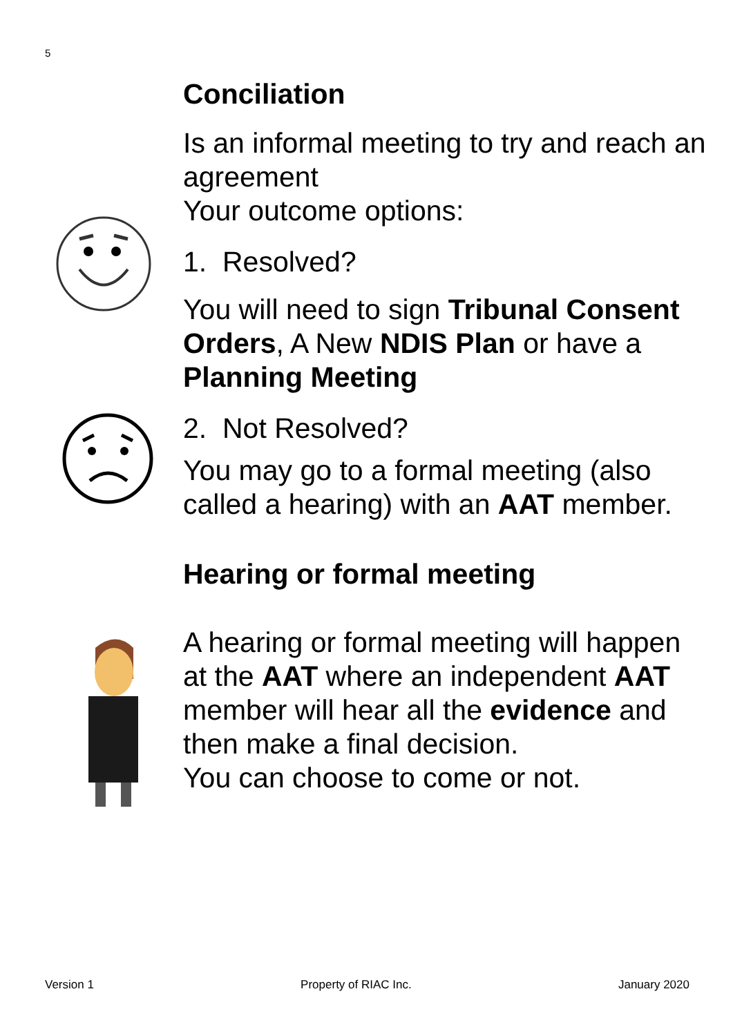5
Conciliation
Is an informal meeting to try and reach an agreement
Your outcome options:
1. Resolved?
You will need to sign Tribunal Consent Orders, A New NDIS Plan or have a Planning Meeting
2. Not Resolved?
You may go to a formal meeting (also called a hearing) with an AAT member.
Hearing or formal meeting
A hearing or formal meeting will happen at the AAT where an independent AAT member will hear all the evidence and then make a final decision.
You can choose to come or not.
Version 1 Property of RIAC Inc. January 2020